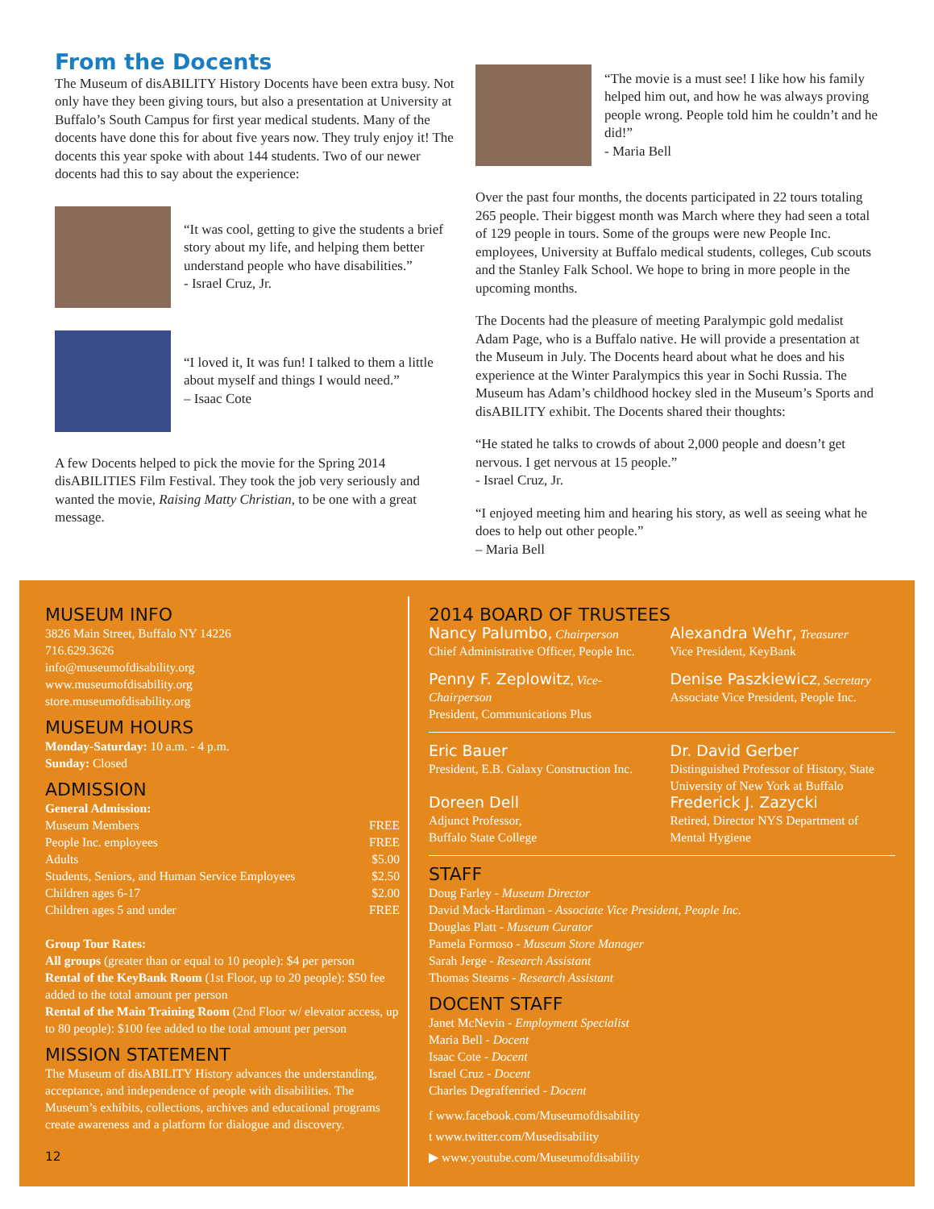From the Docents
The Museum of disABILITY History Docents have been extra busy. Not only have they been giving tours, but also a presentation at University at Buffalo’s South Campus for first year medical students. Many of the docents have done this for about five years now. They truly enjoy it! The docents this year spoke with about 144 students. Two of our newer docents had this to say about the experience:
“It was cool, getting to give the students a brief story about my life, and helping them better understand people who have disabilities.”
- Israel Cruz, Jr.
“I loved it, It was fun! I talked to them a little about myself and things I would need.”
– Isaac Cote
A few Docents helped to pick the movie for the Spring 2014 disABILITIES Film Festival. They took the job very seriously and wanted the movie, Raising Matty Christian, to be one with a great message.
“The movie is a must see! I like how his family helped him out, and how he was always proving people wrong. People told him he couldn’t and he did!”
- Maria Bell
Over the past four months, the docents participated in 22 tours totaling 265 people. Their biggest month was March where they had seen a total of 129 people in tours. Some of the groups were new People Inc. employees, University at Buffalo medical students, colleges, Cub scouts and the Stanley Falk School. We hope to bring in more people in the upcoming months.
The Docents had the pleasure of meeting Paralympic gold medalist Adam Page, who is a Buffalo native. He will provide a presentation at the Museum in July. The Docents heard about what he does and his experience at the Winter Paralympics this year in Sochi Russia. The Museum has Adam’s childhood hockey sled in the Museum’s Sports and disABILITY exhibit. The Docents shared their thoughts:
“He stated he talks to crowds of about 2,000 people and doesn’t get nervous. I get nervous at 15 people.”
- Israel Cruz, Jr.
“I enjoyed meeting him and hearing his story, as well as seeing what he does to help out other people.”
– Maria Bell
MUSEUM INFO
3826 Main Street, Buffalo NY 14226
716.629.3626
info@museumofdisability.org
www.museumofdisability.org
store.museumofdisability.org
MUSEUM HOURS
Monday-Saturday: 10 a.m. - 4 p.m.
Sunday: Closed
ADMISSION
General Admission:
Museum Members FREE
People Inc. employees FREE
Adults $5.00
Students, Seniors, and Human Service Employees $2.50
Children ages 6-17 $2.00
Children ages 5 and under FREE
Group Tour Rates:
All groups (greater than or equal to 10 people): $4 per person
Rental of the KeyBank Room (1st Floor, up to 20 people): $50 fee added to the total amount per person
Rental of the Main Training Room (2nd Floor w/ elevator access, up to 80 people): $100 fee added to the total amount per person
MISSION STATEMENT
The Museum of disABILITY History advances the understanding, acceptance, and independence of people with disabilities. The Museum’s exhibits, collections, archives and educational programs create awareness and a platform for dialogue and discovery.
12
2014 BOARD OF TRUSTEES
Nancy Palumbo, Chairperson
Chief Administrative Officer, People Inc.
Alexandra Wehr, Treasurer
Vice President, KeyBank
Penny F. Zeplowitz, Vice-Chairperson
President, Communications Plus
Denise Paszkiewicz, Secretary
Associate Vice President, People Inc.
Eric Bauer
President, E.B. Galaxy Construction Inc.
Doreen Dell
Adjunct Professor,
Buffalo State College
Dr. David Gerber
Distinguished Professor of History, State University of New York at Buffalo
Frederick J. Zazycki
Retired, Director NYS Department of Mental Hygiene
STAFF
Doug Farley - Museum Director
David Mack-Hardiman - Associate Vice President, People Inc.
Douglas Platt - Museum Curator
Pamela Formoso - Museum Store Manager
Sarah Jerge - Research Assistant
Thomas Stearns - Research Assistant
DOCENT STAFF
Janet McNevin - Employment Specialist
Maria Bell - Docent
Isaac Cote - Docent
Israel Cruz - Docent
Charles Degraffenried - Docent
f www.facebook.com/Museumofdisability
t www.twitter.com/Musedisability
▶ www.youtube.com/Museumofdisability